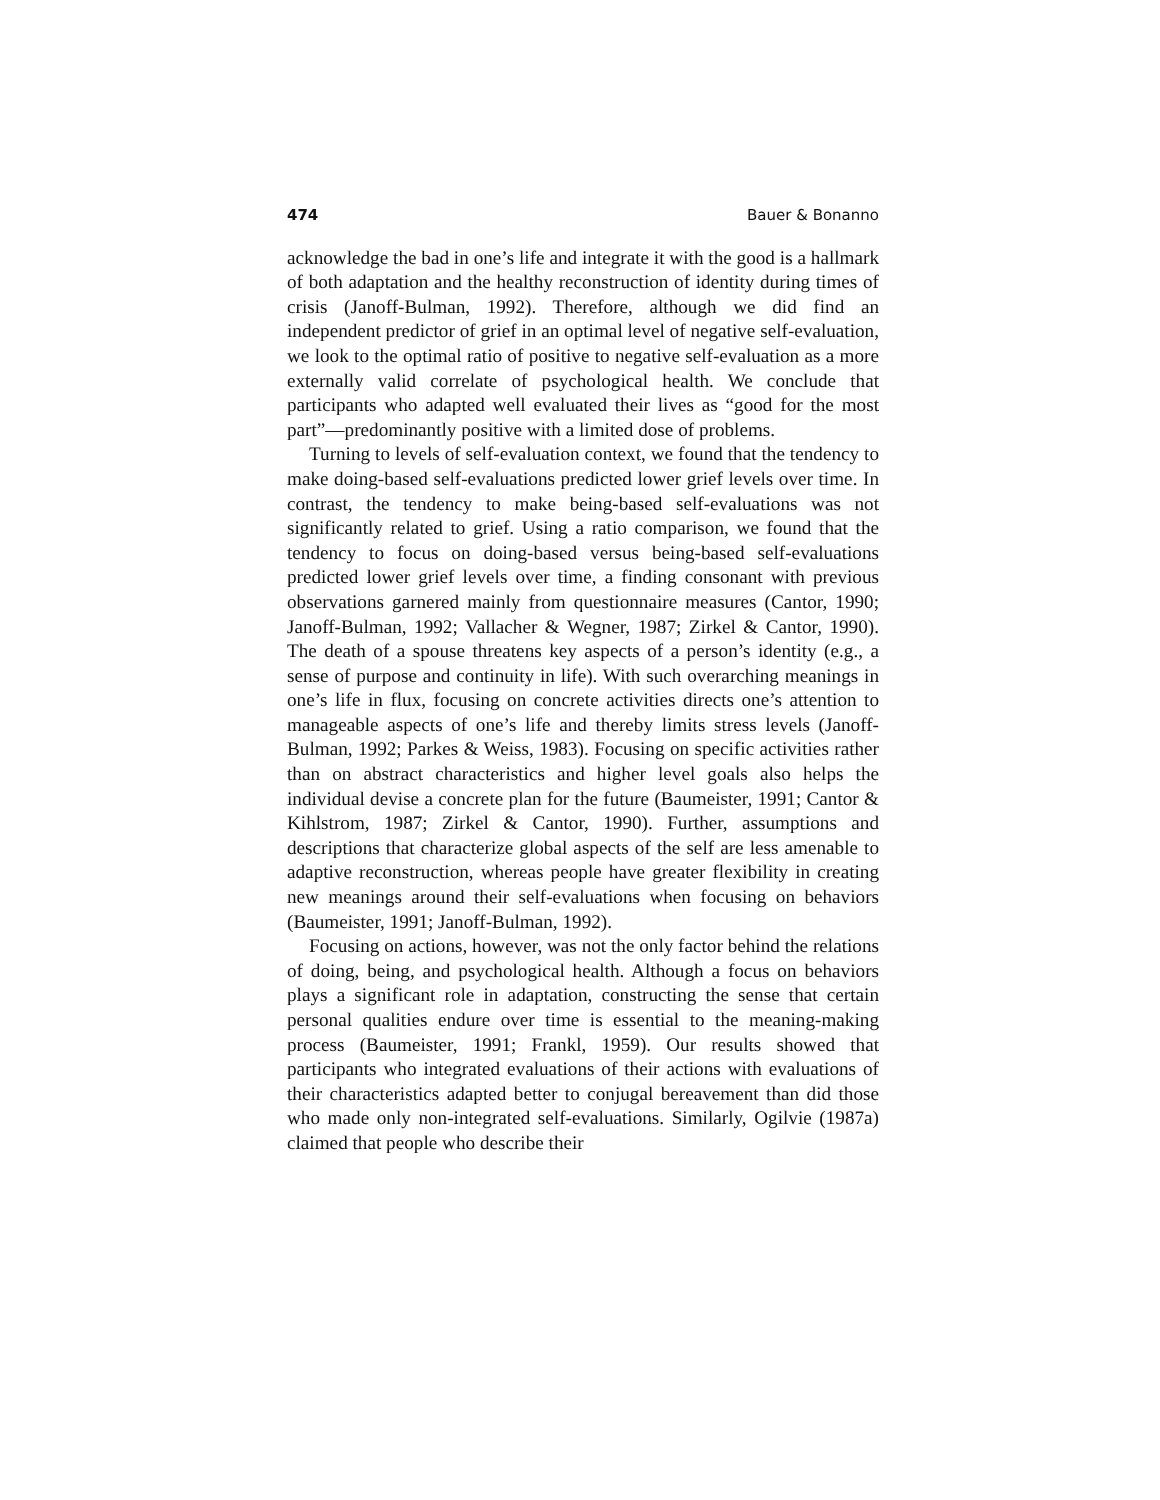474 Bauer & Bonanno
acknowledge the bad in one’s life and integrate it with the good is a hallmark of both adaptation and the healthy reconstruction of identity during times of crisis (Janoff-Bulman, 1992). Therefore, although we did find an independent predictor of grief in an optimal level of negative self-evaluation, we look to the optimal ratio of positive to negative self-evaluation as a more externally valid correlate of psychological health. We conclude that participants who adapted well evaluated their lives as “good for the most part”—predominantly positive with a limited dose of problems.
Turning to levels of self-evaluation context, we found that the tendency to make doing-based self-evaluations predicted lower grief levels over time. In contrast, the tendency to make being-based self-evaluations was not significantly related to grief. Using a ratio comparison, we found that the tendency to focus on doing-based versus being-based self-evaluations predicted lower grief levels over time, a finding consonant with previous observations garnered mainly from questionnaire measures (Cantor, 1990; Janoff-Bulman, 1992; Vallacher & Wegner, 1987; Zirkel & Cantor, 1990). The death of a spouse threatens key aspects of a person’s identity (e.g., a sense of purpose and continuity in life). With such overarching meanings in one’s life in flux, focusing on concrete activities directs one’s attention to manageable aspects of one’s life and thereby limits stress levels (Janoff-Bulman, 1992; Parkes & Weiss, 1983). Focusing on specific activities rather than on abstract characteristics and higher level goals also helps the individual devise a concrete plan for the future (Baumeister, 1991; Cantor & Kihlstrom, 1987; Zirkel & Cantor, 1990). Further, assumptions and descriptions that characterize global aspects of the self are less amenable to adaptive reconstruction, whereas people have greater flexibility in creating new meanings around their self-evaluations when focusing on behaviors (Baumeister, 1991; Janoff-Bulman, 1992).
Focusing on actions, however, was not the only factor behind the relations of doing, being, and psychological health. Although a focus on behaviors plays a significant role in adaptation, constructing the sense that certain personal qualities endure over time is essential to the meaning-making process (Baumeister, 1991; Frankl, 1959). Our results showed that participants who integrated evaluations of their actions with evaluations of their characteristics adapted better to conjugal bereavement than did those who made only non-integrated self-evaluations. Similarly, Ogilvie (1987a) claimed that people who describe their